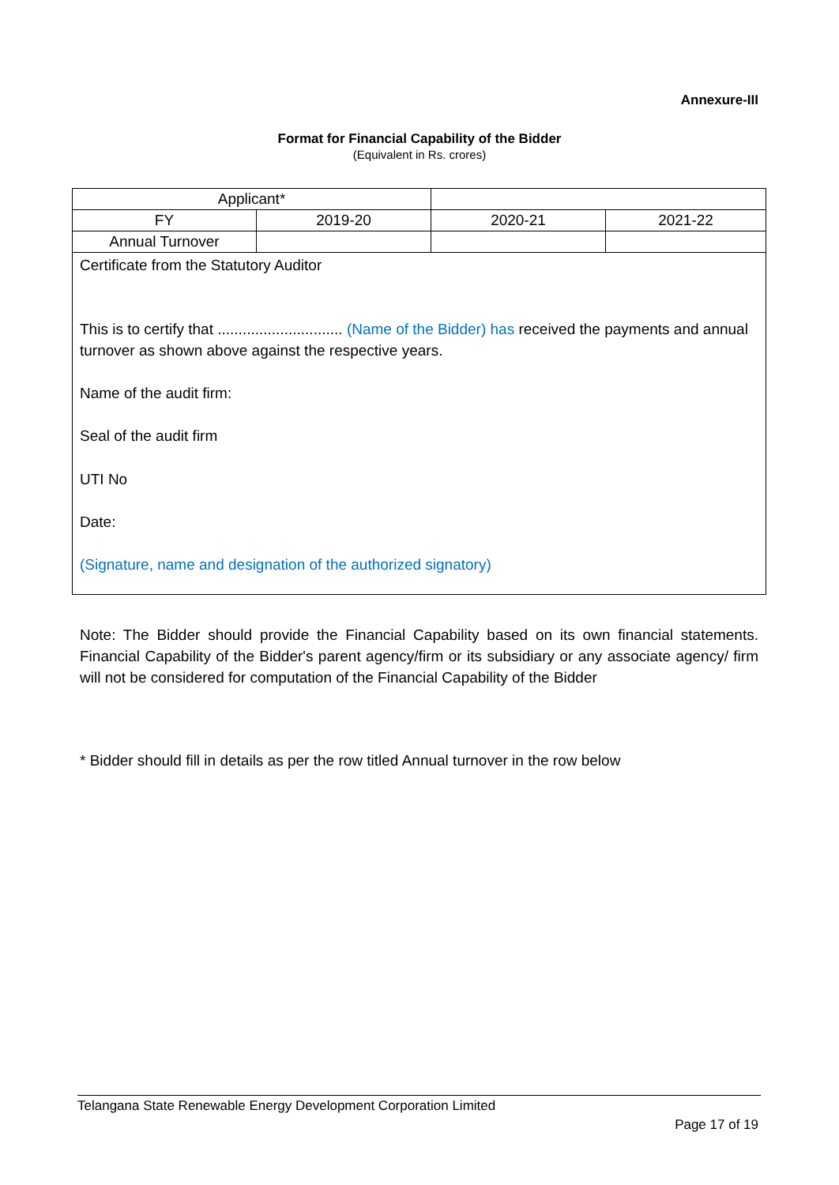Annexure-III
Format for Financial Capability of the Bidder
(Equivalent in Rs. crores)
| Applicant* | | | |
| FY | 2019-20 | 2020-21 | 2021-22 |
| Annual Turnover | | | |
| Certificate from the Statutory Auditor This is to certify that .............................. (Name of the Bidder) has received the payments and annual turnover as shown above against the respective years. Name of the audit firm: Seal of the audit firm UTI No Date: (Signature, name and designation of the authorized signatory) | | | |
Note: The Bidder should provide the Financial Capability based on its own financial statements. Financial Capability of the Bidder's parent agency/firm or its subsidiary or any associate agency/ firm will not be considered for computation of the Financial Capability of the Bidder
* Bidder should fill in details as per the row titled Annual turnover in the row below
Telangana State Renewable Energy Development Corporation Limited
Page 17 of 19